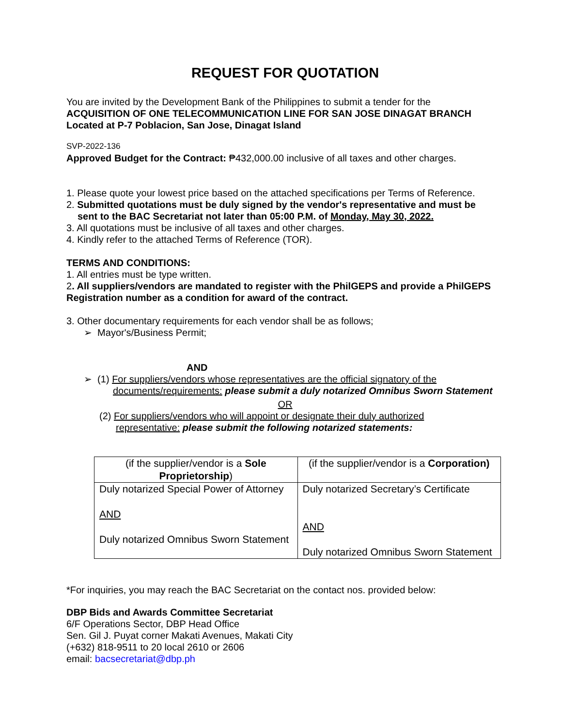REQUEST FOR QUOTATION
You are invited by the Development Bank of the Philippines to submit a tender for the
ACQUISITION OF ONE TELECOMMUNICATION LINE FOR SAN JOSE DINAGAT BRANCH
Located at P-7 Poblacion, San Jose, Dinagat Island
SVP-2022-136
Approved Budget for the Contract: ₱432,000.00 inclusive of all taxes and other charges.
1. Please quote your lowest price based on the attached specifications per Terms of Reference.
2. Submitted quotations must be duly signed by the vendor's representative and must be
sent to the BAC Secretariat not later than 05:00 P.M. of Monday, May 30, 2022.
3. All quotations must be inclusive of all taxes and other charges.
4. Kindly refer to the attached Terms of Reference (TOR).
TERMS AND CONDITIONS:
1. All entries must be type written.
2. All suppliers/vendors are mandated to register with the PhilGEPS and provide a PhilGEPS Registration number as a condition for award of the contract.
3. Other documentary requirements for each vendor shall be as follows;
➢ Mayor's/Business Permit;
AND
➢ (1) For suppliers/vendors whose representatives are the official signatory of the
documents/requirements: please submit a duly notarized Omnibus Sworn Statement
OR
(2) For suppliers/vendors who will appoint or designate their duly authorized
representative: please submit the following notarized statements:
| (if the supplier/vendor is a Sole Proprietorship ) | (if the supplier/vendor is a Corporation) |
| Duly notarized Special Power of Attorney AND Duly notarized Omnibus Sworn Statement | Duly notarized Secretary’s Certificate AND Duly notarized Omnibus Sworn Statement |
*For inquiries, you may reach the BAC Secretariat on the contact nos. provided below:
DBP Bids and Awards Committee Secretariat
6/F Operations Sector, DBP Head Office
Sen. Gil J. Puyat corner Makati Avenues, Makati City
(+632) 818-9511 to 20 local 2610 or 2606
email: bacsecretariat@dbp.ph